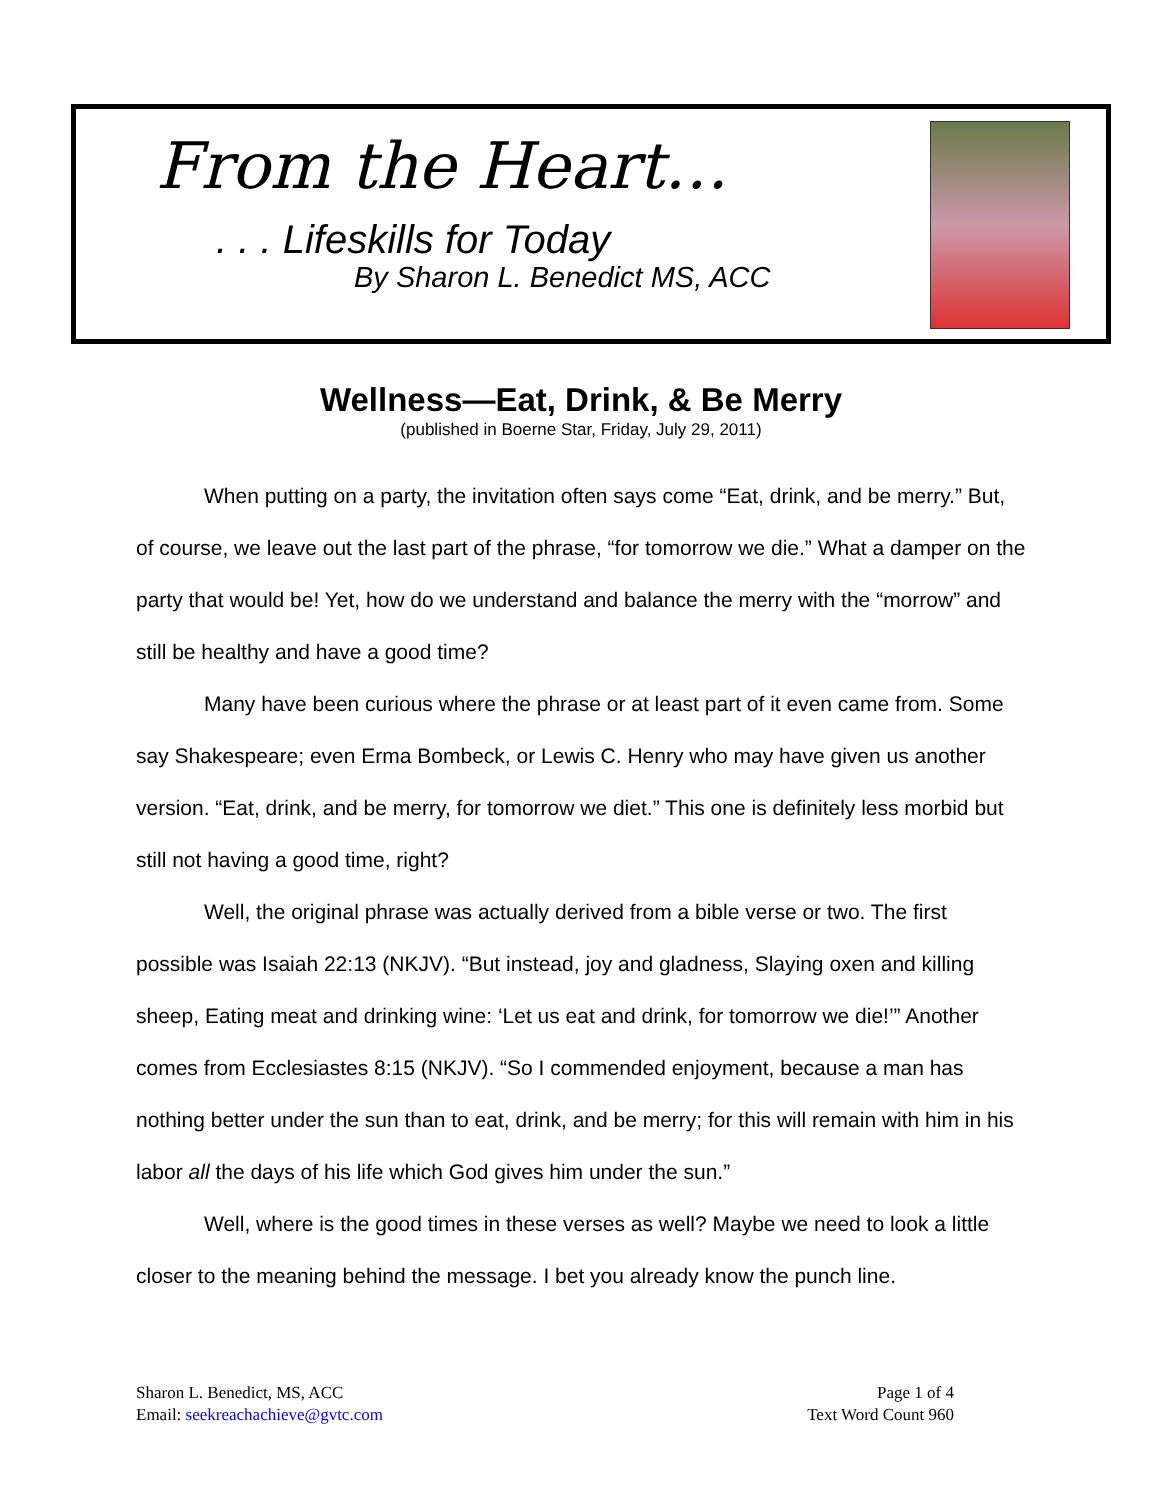From the Heart…
. . . Lifeskills for Today
By Sharon L. Benedict MS, ACC
Wellness—Eat, Drink, & Be Merry
(published in Boerne Star, Friday, July 29, 2011)
When putting on a party, the invitation often says come “Eat, drink, and be merry.” But, of course, we leave out the last part of the phrase, “for tomorrow we die.” What a damper on the party that would be! Yet, how do we understand and balance the merry with the “morrow” and still be healthy and have a good time?
Many have been curious where the phrase or at least part of it even came from. Some say Shakespeare; even Erma Bombeck, or Lewis C. Henry who may have given us another version. “Eat, drink, and be merry, for tomorrow we diet.” This one is definitely less morbid but still not having a good time, right?
Well, the original phrase was actually derived from a bible verse or two. The first possible was Isaiah 22:13 (NKJV). “But instead, joy and gladness, Slaying oxen and killing sheep, Eating meat and drinking wine: ‘Let us eat and drink, for tomorrow we die!’” Another comes from Ecclesiastes 8:15 (NKJV). “So I commended enjoyment, because a man has nothing better under the sun than to eat, drink, and be merry; for this will remain with him in his labor all the days of his life which God gives him under the sun.”
Well, where is the good times in these verses as well? Maybe we need to look a little closer to the meaning behind the message. I bet you already know the punch line.
Sharon L. Benedict, MS, ACC
Email: seekreachachieve@gvtc.com
Page 1 of 4
Text Word Count 960